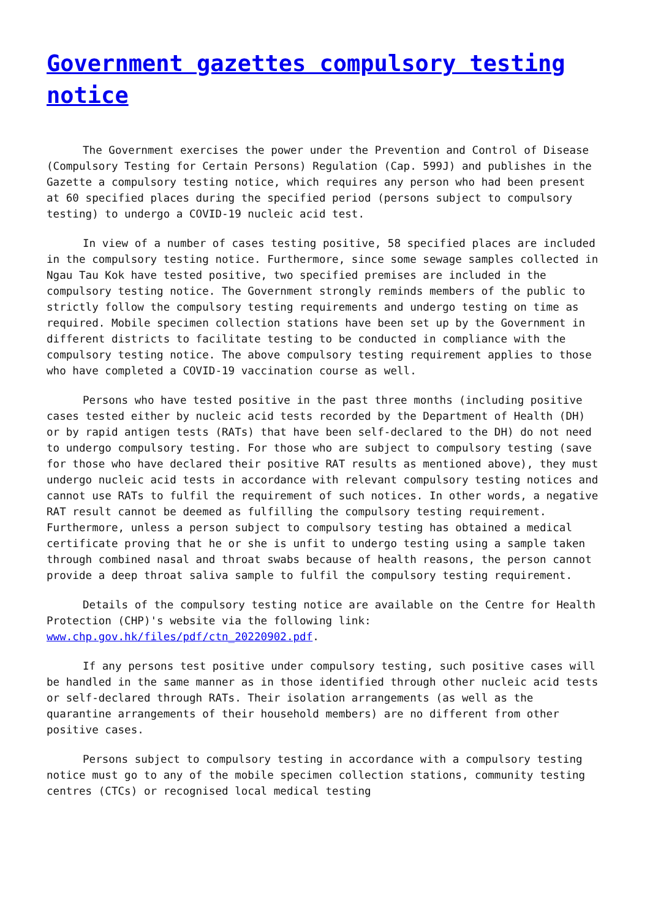Government gazettes compulsory testing notice
The Government exercises the power under the Prevention and Control of Disease (Compulsory Testing for Certain Persons) Regulation (Cap. 599J) and publishes in the Gazette a compulsory testing notice, which requires any person who had been present at 60 specified places during the specified period (persons subject to compulsory testing) to undergo a COVID-19 nucleic acid test.
In view of a number of cases testing positive, 58 specified places are included in the compulsory testing notice. Furthermore, since some sewage samples collected in Ngau Tau Kok have tested positive, two specified premises are included in the compulsory testing notice. The Government strongly reminds members of the public to strictly follow the compulsory testing requirements and undergo testing on time as required. Mobile specimen collection stations have been set up by the Government in different districts to facilitate testing to be conducted in compliance with the compulsory testing notice. The above compulsory testing requirement applies to those who have completed a COVID-19 vaccination course as well.
Persons who have tested positive in the past three months (including positive cases tested either by nucleic acid tests recorded by the Department of Health (DH) or by rapid antigen tests (RATs) that have been self-declared to the DH) do not need to undergo compulsory testing. For those who are subject to compulsory testing (save for those who have declared their positive RAT results as mentioned above), they must undergo nucleic acid tests in accordance with relevant compulsory testing notices and cannot use RATs to fulfil the requirement of such notices. In other words, a negative RAT result cannot be deemed as fulfilling the compulsory testing requirement. Furthermore, unless a person subject to compulsory testing has obtained a medical certificate proving that he or she is unfit to undergo testing using a sample taken through combined nasal and throat swabs because of health reasons, the person cannot provide a deep throat saliva sample to fulfil the compulsory testing requirement.
Details of the compulsory testing notice are available on the Centre for Health Protection (CHP)'s website via the following link: www.chp.gov.hk/files/pdf/ctn_20220902.pdf.
If any persons test positive under compulsory testing, such positive cases will be handled in the same manner as in those identified through other nucleic acid tests or self-declared through RATs. Their isolation arrangements (as well as the quarantine arrangements of their household members) are no different from other positive cases.
Persons subject to compulsory testing in accordance with a compulsory testing notice must go to any of the mobile specimen collection stations, community testing centres (CTCs) or recognised local medical testing